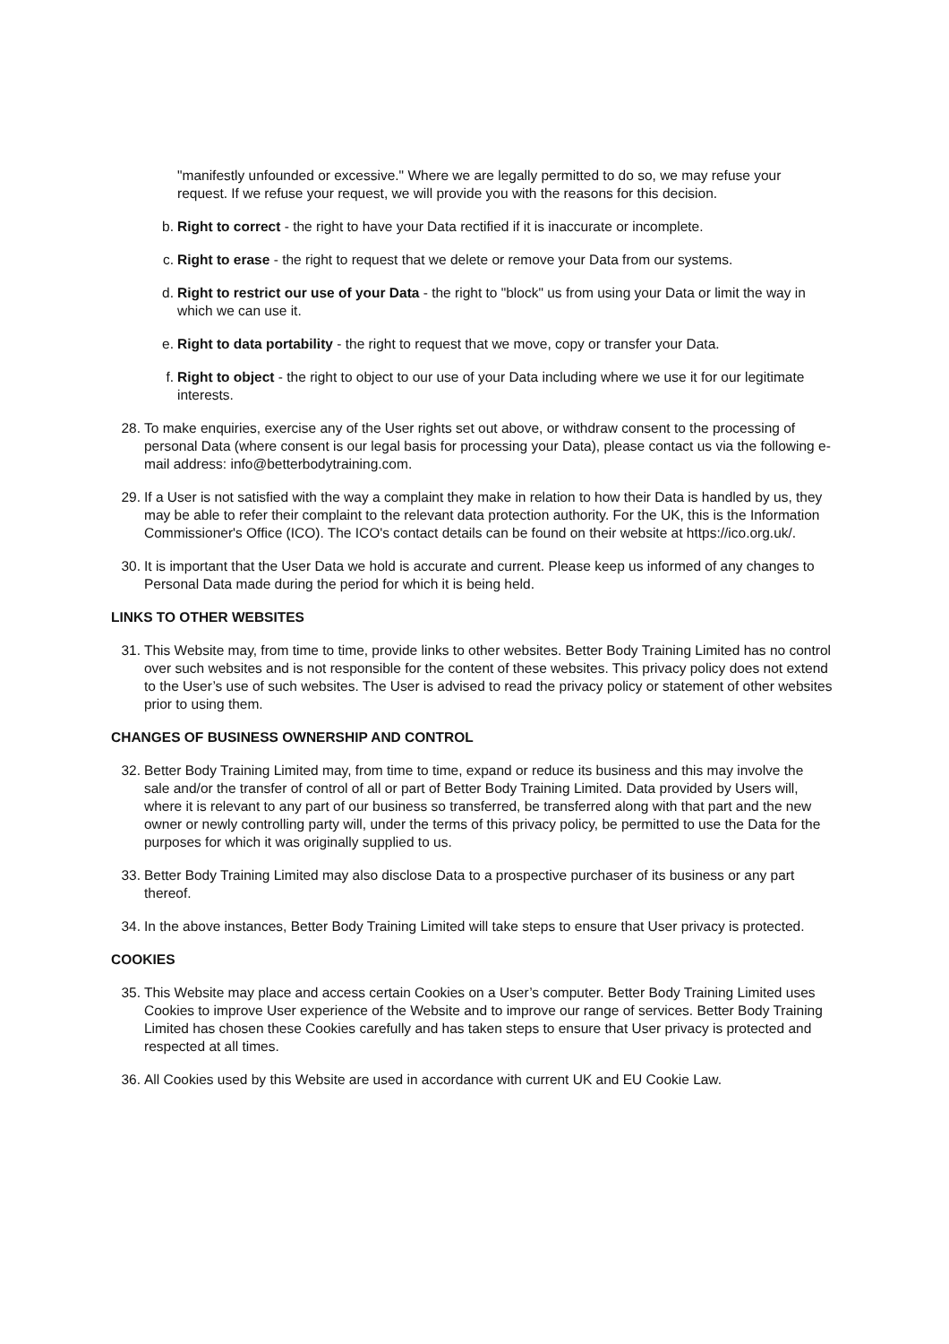"manifestly unfounded or excessive." Where we are legally permitted to do so, we may refuse your request. If we refuse your request, we will provide you with the reasons for this decision.
b. Right to correct - the right to have your Data rectified if it is inaccurate or incomplete.
c. Right to erase - the right to request that we delete or remove your Data from our systems.
d. Right to restrict our use of your Data - the right to "block" us from using your Data or limit the way in which we can use it.
e. Right to data portability - the right to request that we move, copy or transfer your Data.
f. Right to object - the right to object to our use of your Data including where we use it for our legitimate interests.
28. To make enquiries, exercise any of the User rights set out above, or withdraw consent to the processing of personal Data (where consent is our legal basis for processing your Data), please contact us via the following e-mail address: info@betterbodytraining.com.
29. If a User is not satisfied with the way a complaint they make in relation to how their Data is handled by us, they may be able to refer their complaint to the relevant data protection authority. For the UK, this is the Information Commissioner's Office (ICO). The ICO's contact details can be found on their website at https://ico.org.uk/.
30. It is important that the User Data we hold is accurate and current. Please keep us informed of any changes to Personal Data made during the period for which it is being held.
LINKS TO OTHER WEBSITES
31. This Website may, from time to time, provide links to other websites. Better Body Training Limited has no control over such websites and is not responsible for the content of these websites. This privacy policy does not extend to the User’s use of such websites. The User is advised to read the privacy policy or statement of other websites prior to using them.
CHANGES OF BUSINESS OWNERSHIP AND CONTROL
32. Better Body Training Limited may, from time to time, expand or reduce its business and this may involve the sale and/or the transfer of control of all or part of Better Body Training Limited. Data provided by Users will, where it is relevant to any part of our business so transferred, be transferred along with that part and the new owner or newly controlling party will, under the terms of this privacy policy, be permitted to use the Data for the purposes for which it was originally supplied to us.
33. Better Body Training Limited may also disclose Data to a prospective purchaser of its business or any part thereof.
34. In the above instances, Better Body Training Limited will take steps to ensure that User privacy is protected.
COOKIES
35. This Website may place and access certain Cookies on a User’s computer. Better Body Training Limited uses Cookies to improve User experience of the Website and to improve our range of services. Better Body Training Limited has chosen these Cookies carefully and has taken steps to ensure that User privacy is protected and respected at all times.
36. All Cookies used by this Website are used in accordance with current UK and EU Cookie Law.